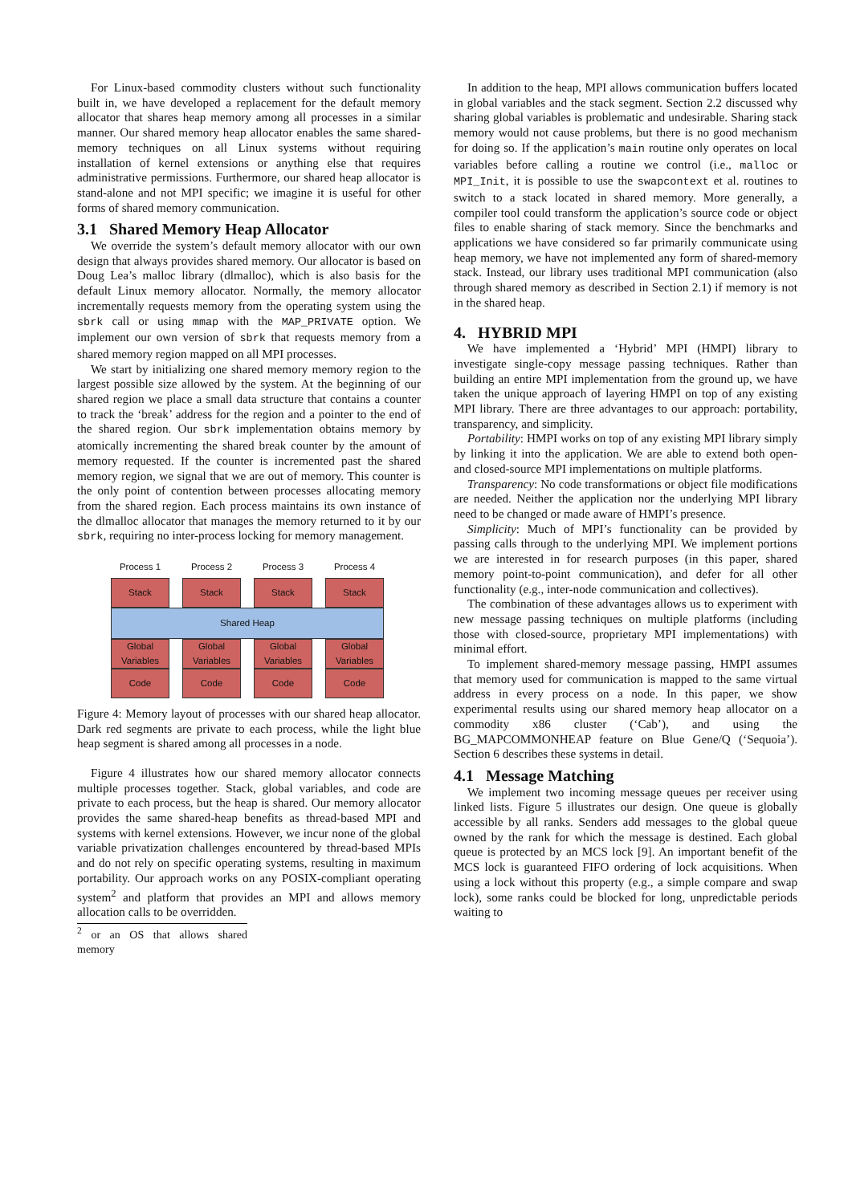For Linux-based commodity clusters without such functionality built in, we have developed a replacement for the default memory allocator that shares heap memory among all processes in a similar manner. Our shared memory heap allocator enables the same shared-memory techniques on all Linux systems without requiring installation of kernel extensions or anything else that requires administrative permissions. Furthermore, our shared heap allocator is stand-alone and not MPI specific; we imagine it is useful for other forms of shared memory communication.
3.1 Shared Memory Heap Allocator
We override the system’s default memory allocator with our own design that always provides shared memory. Our allocator is based on Doug Lea’s malloc library (dlmalloc), which is also basis for the default Linux memory allocator. Normally, the memory allocator incrementally requests memory from the operating system using the sbrk call or using mmap with the MAP_PRIVATE option. We implement our own version of sbrk that requests memory from a shared memory region mapped on all MPI processes.
We start by initializing one shared memory memory region to the largest possible size allowed by the system. At the beginning of our shared region we place a small data structure that contains a counter to track the ‘break’ address for the region and a pointer to the end of the shared region. Our sbrk implementation obtains memory by atomically incrementing the shared break counter by the amount of memory requested. If the counter is incremented past the shared memory region, we signal that we are out of memory. This counter is the only point of contention between processes allocating memory from the shared region. Each process maintains its own instance of the dlmalloc allocator that manages the memory returned to it by our sbrk, requiring no inter-process locking for memory management.
Process 1 Process 2 Process 3 Process 4
Stack Stack Stack Stack
Shared Heap
Global
Variables
Global
Variables
Global
Variables
Global
Variables
Code Code Code Code
Figure 4: Memory layout of processes with our shared heap allocator. Dark red segments are private to each process, while the light blue heap segment is shared among all processes in a node.
Figure 4 illustrates how our shared memory allocator connects multiple processes together. Stack, global variables, and code are private to each process, but the heap is shared. Our memory allocator provides the same shared-heap benefits as thread-based MPI and systems with kernel extensions. However, we incur none of the global variable privatization challenges encountered by thread-based MPIs and do not rely on specific operating systems, resulting in maximum portability. Our approach works on any POSIX-compliant operating system<sup>2</sup> and platform that provides an MPI and allows memory allocation calls to be overridden.
<sup>2</sup> or an OS that allows shared memory
In addition to the heap, MPI allows communication buffers located in global variables and the stack segment. Section 2.2 discussed why sharing global variables is problematic and undesirable. Sharing stack memory would not cause problems, but there is no good mechanism for doing so. If the application’s main routine only operates on local variables before calling a routine we control (i.e., malloc or MPI_Init, it is possible to use the swapcontext et al. routines to switch to a stack located in shared memory. More generally, a compiler tool could transform the application’s source code or object files to enable sharing of stack memory. Since the benchmarks and applications we have considered so far primarily communicate using heap memory, we have not implemented any form of shared-memory stack. Instead, our library uses traditional MPI communication (also through shared memory as described in Section 2.1) if memory is not in the shared heap.
4. HYBRID MPI
We have implemented a ‘Hybrid’ MPI (HMPI) library to investigate single-copy message passing techniques. Rather than building an entire MPI implementation from the ground up, we have taken the unique approach of layering HMPI on top of any existing MPI library. There are three advantages to our approach: portability, transparency, and simplicity.
Portability: HMPI works on top of any existing MPI library simply by linking it into the application. We are able to extend both open- and closed-source MPI implementations on multiple platforms.
Transparency: No code transformations or object file modifications are needed. Neither the application nor the underlying MPI library need to be changed or made aware of HMPI’s presence.
Simplicity: Much of MPI’s functionality can be provided by passing calls through to the underlying MPI. We implement portions we are interested in for research purposes (in this paper, shared memory point-to-point communication), and defer for all other functionality (e.g., inter-node communication and collectives).
The combination of these advantages allows us to experiment with new message passing techniques on multiple platforms (including those with closed-source, proprietary MPI implementations) with minimal effort.
To implement shared-memory message passing, HMPI assumes that memory used for communication is mapped to the same virtual address in every process on a node. In this paper, we show experimental results using our shared memory heap allocator on a commodity x86 cluster (‘Cab’), and using the BG_MAPCOMMONHEAP feature on Blue Gene/Q (‘Sequoia’). Section 6 describes these systems in detail.
4.1 Message Matching
We implement two incoming message queues per receiver using linked lists. Figure 5 illustrates our design. One queue is globally accessible by all ranks. Senders add messages to the global queue owned by the rank for which the message is destined. Each global queue is protected by an MCS lock [9]. An important benefit of the MCS lock is guaranteed FIFO ordering of lock acquisitions. When using a lock without this property (e.g., a simple compare and swap lock), some ranks could be blocked for long, unpredictable periods waiting to